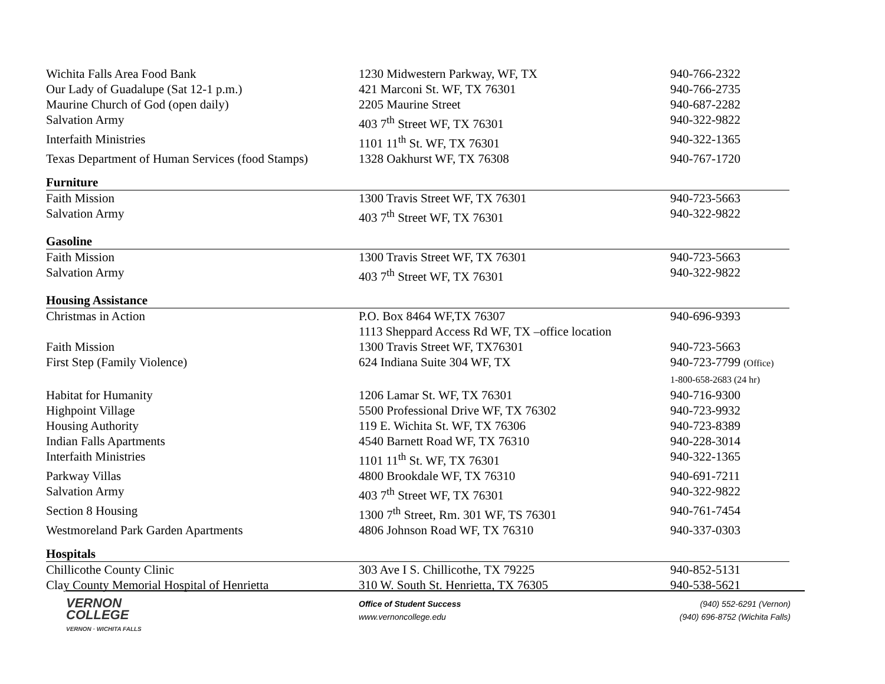| Wichita Falls Area Food Bank | 1230 Midwestern Parkway, WF, TX | 940-766-2322 |
| Our Lady of Guadalupe (Sat 12-1 p.m.) | 421 Marconi St. WF, TX 76301 | 940-766-2735 |
| Maurine Church of God (open daily) | 2205 Maurine Street | 940-687-2282 |
| Salvation Army | 403 7<sup>th</sup> Street WF, TX 76301 | 940-322-9822 |
| Interfaith Ministries | 1101 11<sup>th</sup> St. WF, TX 76301 | 940-322-1365 |
| Texas Department of Human Services (food Stamps) | 1328 Oakhurst WF, TX 76308 | 940-767-1720 |
| Furniture | | |
| Faith Mission | 1300 Travis Street WF, TX 76301 | 940-723-5663 |
| Salvation Army | 403 7<sup>th</sup> Street WF, TX 76301 | 940-322-9822 |
| Gasoline | | |
| Faith Mission | 1300 Travis Street WF, TX 76301 | 940-723-5663 |
| Salvation Army | 403 7<sup>th</sup> Street WF, TX 76301 | 940-322-9822 |
| Housing Assistance | | |
| Christmas in Action | P.O. Box 8464 WF,TX 76307 1113 Sheppard Access Rd WF, TX –office location | 940-696-9393 |
| Faith Mission | 1300 Travis Street WF, TX76301 | 940-723-5663 |
| First Step (Family Violence) | 624 Indiana Suite 304 WF, TX | 940-723-7799 (Office) 1-800-658-2683 (24 hr) |
| Habitat for Humanity | 1206 Lamar St. WF, TX 76301 | 940-716-9300 |
| Highpoint Village | 5500 Professional Drive WF, TX 76302 | 940-723-9932 |
| Housing Authority | 119 E. Wichita St. WF, TX 76306 | 940-723-8389 |
| Indian Falls Apartments | 4540 Barnett Road WF, TX 76310 | 940-228-3014 |
| Interfaith Ministries | 1101 11<sup>th</sup> St. WF, TX 76301 | 940-322-1365 |
| Parkway Villas | 4800 Brookdale WF, TX 76310 | 940-691-7211 |
| Salvation Army | 403 7<sup>th</sup> Street WF, TX 76301 | 940-322-9822 |
| Section 8 Housing | 1300 7<sup>th</sup> Street, Rm. 301 WF, TS 76301 | 940-761-7454 |
| Westmoreland Park Garden Apartments | 4806 Johnson Road WF, TX 76310 | 940-337-0303 |
| Hospitals | | |
| Chillicothe County Clinic | 303 Ave I S. Chillicothe, TX 79225 | 940-852-5131 |
| Clay County Memorial Hospital of Henrietta | 310 W. South St. Henrietta, TX 76305 | 940-538-5621 |
VERNON
COLLEGE
VERNON · WICHITA FALLS
Office of Student Success
www.vernoncollege.edu
(940) 552-6291 (Vernon)
(940) 696-8752 (Wichita Falls)